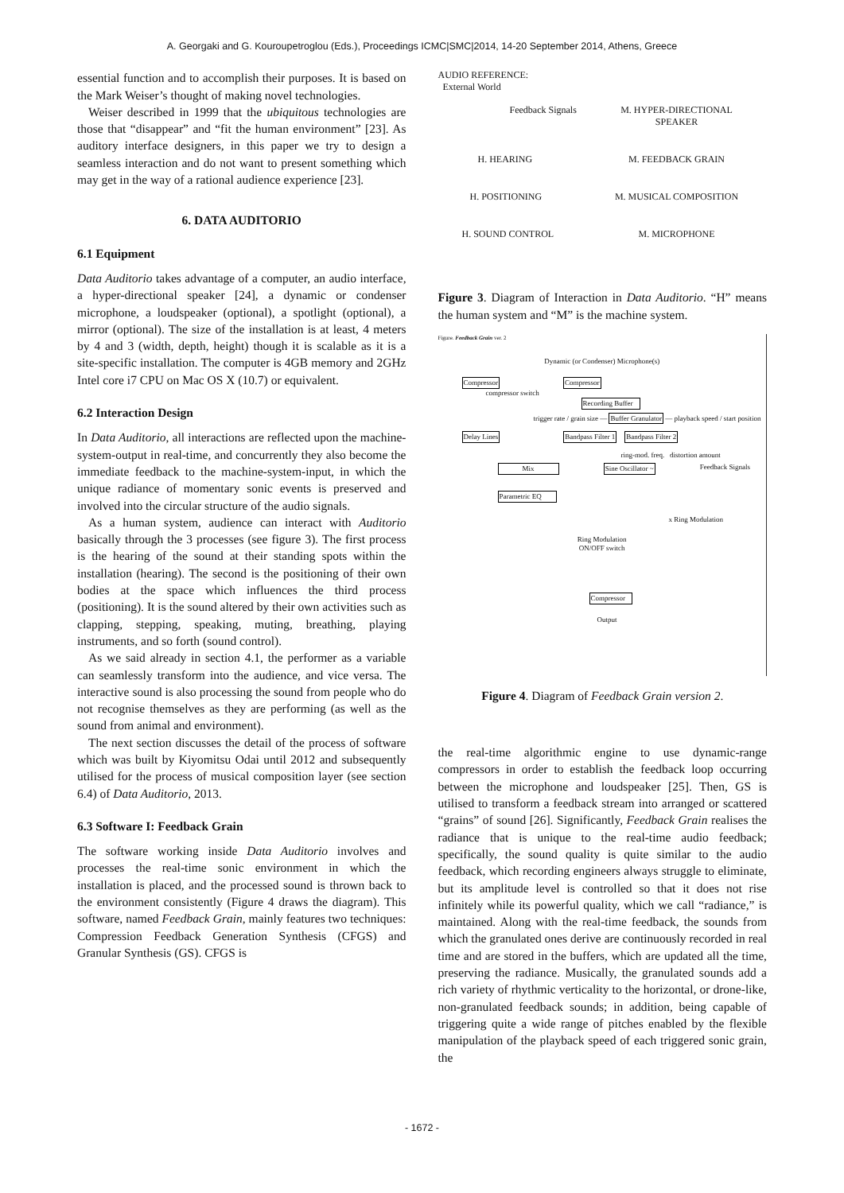A. Georgaki and G. Kouroupetroglou (Eds.), Proceedings ICMC|SMC|2014, 14-20 September 2014, Athens, Greece
essential function and to accomplish their purposes. It is based on the Mark Weiser’s thought of making novel technologies.
Weiser described in 1999 that the ubiquitous technologies are those that “disappear” and “fit the human environment” [23]. As auditory interface designers, in this paper we try to design a seamless interaction and do not want to present something which may get in the way of a rational audience experience [23].
6. DATA AUDITORIO
6.1 Equipment
Data Auditorio takes advantage of a computer, an audio interface, a hyper-directional speaker [24], a dynamic or condenser microphone, a loudspeaker (optional), a spotlight (optional), a mirror (optional). The size of the installation is at least, 4 meters by 4 and 3 (width, depth, height) though it is scalable as it is a site-specific installation. The computer is 4GB memory and 2GHz Intel core i7 CPU on Mac OS X (10.7) or equivalent.
6.2 Interaction Design
In Data Auditorio, all interactions are reflected upon the machine-system-output in real-time, and concurrently they also become the immediate feedback to the machine-system-input, in which the unique radiance of momentary sonic events is preserved and involved into the circular structure of the audio signals.
As a human system, audience can interact with Auditorio basically through the 3 processes (see figure 3). The first process is the hearing of the sound at their standing spots within the installation (hearing). The second is the positioning of their own bodies at the space which influences the third process (positioning). It is the sound altered by their own activities such as clapping, stepping, speaking, muting, breathing, playing instruments, and so forth (sound control).
As we said already in section 4.1, the performer as a variable can seamlessly transform into the audience, and vice versa. The interactive sound is also processing the sound from people who do not recognise themselves as they are performing (as well as the sound from animal and environment).
The next section discusses the detail of the process of software which was built by Kiyomitsu Odai until 2012 and subsequently utilised for the process of musical composition layer (see section 6.4) of Data Auditorio, 2013.
6.3 Software I: Feedback Grain
The software working inside Data Auditorio involves and processes the real-time sonic environment in which the installation is placed, and the processed sound is thrown back to the environment consistently (Figure 4 draws the diagram). This software, named Feedback Grain, mainly features two techniques: Compression Feedback Generation Synthesis (CFGS) and Granular Synthesis (GS). CFGS is
AUDIO REFERENCE:
External World
Feedback Signals
M. HYPER-DIRECTIONAL
SPEAKER
H. HEARING
M. FEEDBACK GRAIN
H. POSITIONING
M. MUSICAL COMPOSITION
H. SOUND CONTROL
M. MICROPHONE
Figure 3. Diagram of Interaction in Data Auditorio. “H” means the human system and “M” is the machine system.
Figure. Feedback Grain ver. 2
Dynamic (or Condenser) Microphone(s)
Compressor Compressor
compressor switch
Recording Buffer
trigger rate / grain size — Buffer Granulator — playback speed / start position
Delay Lines Bandpass Filter 1 Bandpass Filter 2
ring-mod. freq. distortion amount
Mix Sine Oscillator ~ Feedback Signals
Parametric EQ
x Ring Modulation
Ring Modulation
ON/OFF switch
Compressor
Output
Figure 4. Diagram of Feedback Grain version 2.
the real-time algorithmic engine to use dynamic-range compressors in order to establish the feedback loop occurring between the microphone and loudspeaker [25]. Then, GS is utilised to transform a feedback stream into arranged or scattered “grains” of sound [26]. Significantly, Feedback Grain realises the radiance that is unique to the real-time audio feedback; specifically, the sound quality is quite similar to the audio feedback, which recording engineers always struggle to eliminate, but its amplitude level is controlled so that it does not rise infinitely while its powerful quality, which we call “radiance,” is maintained. Along with the real-time feedback, the sounds from which the granulated ones derive are continuously recorded in real time and are stored in the buffers, which are updated all the time, preserving the radiance. Musically, the granulated sounds add a rich variety of rhythmic verticality to the horizontal, or drone-like, non-granulated feedback sounds; in addition, being capable of triggering quite a wide range of pitches enabled by the flexible manipulation of the playback speed of each triggered sonic grain, the
- 1672 -